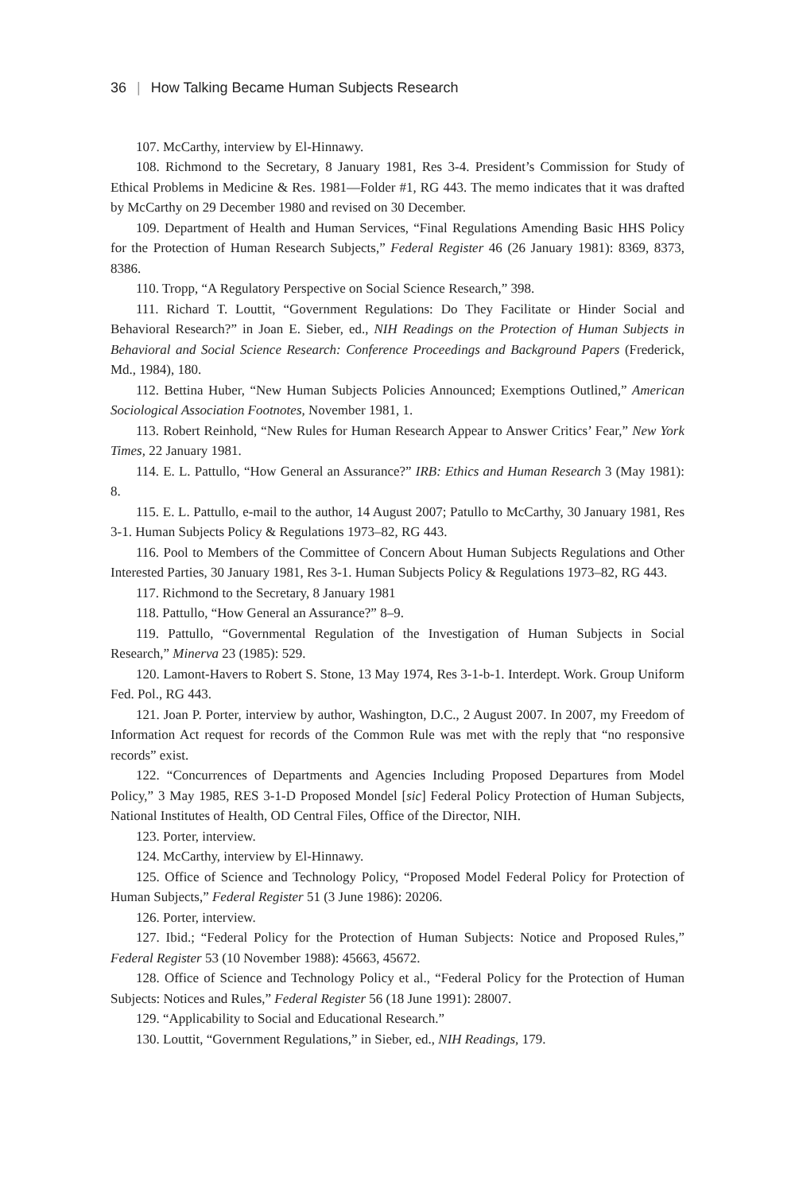36 | How Talking Became Human Subjects Research
107. McCarthy, interview by El-Hinnawy.
108. Richmond to the Secretary, 8 January 1981, Res 3-4. President’s Commission for Study of Ethical Problems in Medicine & Res. 1981—Folder #1, RG 443. The memo indicates that it was drafted by McCarthy on 29 December 1980 and revised on 30 December.
109. Department of Health and Human Services, “Final Regulations Amending Basic HHS Policy for the Protection of Human Research Subjects,” Federal Register 46 (26 January 1981): 8369, 8373, 8386.
110. Tropp, “A Regulatory Perspective on Social Science Research,” 398.
111. Richard T. Louttit, “Government Regulations: Do They Facilitate or Hinder Social and Behavioral Research?” in Joan E. Sieber, ed., NIH Readings on the Protection of Human Subjects in Behavioral and Social Science Research: Conference Proceedings and Background Papers (Frederick, Md., 1984), 180.
112. Bettina Huber, “New Human Subjects Policies Announced; Exemptions Outlined,” American Sociological Association Footnotes, November 1981, 1.
113. Robert Reinhold, “New Rules for Human Research Appear to Answer Critics’ Fear,” New York Times, 22 January 1981.
114. E. L. Pattullo, “How General an Assurance?” IRB: Ethics and Human Research 3 (May 1981): 8.
115. E. L. Pattullo, e-mail to the author, 14 August 2007; Patullo to McCarthy, 30 January 1981, Res 3-1. Human Subjects Policy & Regulations 1973–82, RG 443.
116. Pool to Members of the Committee of Concern About Human Subjects Regulations and Other Interested Parties, 30 January 1981, Res 3-1. Human Subjects Policy & Regulations 1973–82, RG 443.
117. Richmond to the Secretary, 8 January 1981
118. Pattullo, “How General an Assurance?” 8–9.
119. Pattullo, “Governmental Regulation of the Investigation of Human Subjects in Social Research,” Minerva 23 (1985): 529.
120. Lamont-Havers to Robert S. Stone, 13 May 1974, Res 3-1-b-1. Interdept. Work. Group Uniform Fed. Pol., RG 443.
121. Joan P. Porter, interview by author, Washington, D.C., 2 August 2007. In 2007, my Freedom of Information Act request for records of the Common Rule was met with the reply that “no responsive records” exist.
122. “Concurrences of Departments and Agencies Including Proposed Departures from Model Policy,” 3 May 1985, RES 3-1-D Proposed Mondel [sic] Federal Policy Protection of Human Subjects, National Institutes of Health, OD Central Files, Office of the Director, NIH.
123. Porter, interview.
124. McCarthy, interview by El-Hinnawy.
125. Office of Science and Technology Policy, “Proposed Model Federal Policy for Protection of Human Subjects,” Federal Register 51 (3 June 1986): 20206.
126. Porter, interview.
127. Ibid.; “Federal Policy for the Protection of Human Subjects: Notice and Proposed Rules,” Federal Register 53 (10 November 1988): 45663, 45672.
128. Office of Science and Technology Policy et al., “Federal Policy for the Protection of Human Subjects: Notices and Rules,” Federal Register 56 (18 June 1991): 28007.
129. “Applicability to Social and Educational Research.”
130. Louttit, “Government Regulations,” in Sieber, ed., NIH Readings, 179.